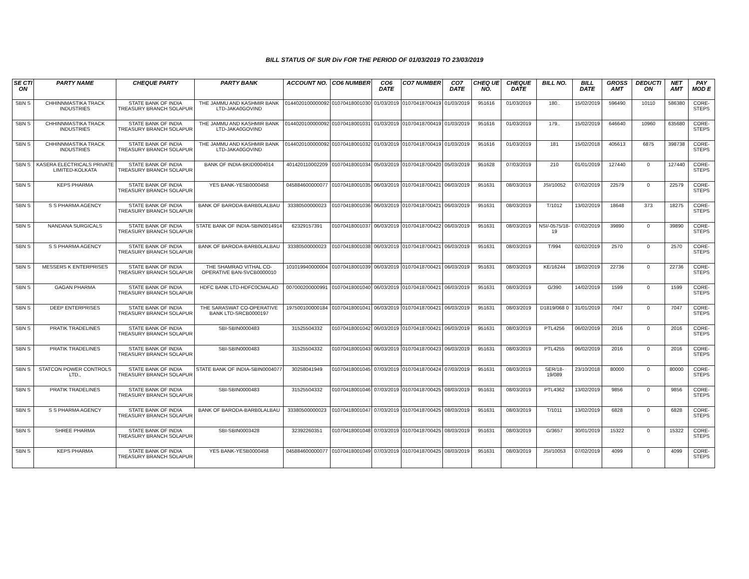BILL STATUS OF SUR Div FOR THE PERIOD OF 01/03/2019 TO 23/03/2019
| SE CTI ON | PARTY NAME | CHEQUE PARTY | PARTY BANK | ACCOUNT NO. | CO6 NUMBER | CO6 DATE | CO7 NUMBER | CO7 DATE | CHEQ UE NO. | CHEQUE DATE | BILL NO. | BILL DATE | GROSS AMT | DEDUCTI ON | NET AMT | PAY MOD E |
| --- | --- | --- | --- | --- | --- | --- | --- | --- | --- | --- | --- | --- | --- | --- | --- | --- |
| SBN S | CHHINNMASTIKA TRACK INDUSTRIES | STATE BANK OF INDIA TREASURY BRANCH SOLAPUR | THE JAMMU AND KASHMIR BANK LTD-JAKA0GOVIND | 0144020100000092 | 01070418001030 | 01/03/2019 | 01070418700419 | 01/03/2019 | 951616 | 01/03/2019 | 180.. | 15/02/2019 | 596490 | 10110 | 586380 | CORE-STEPS |
| SBN S | CHHINNMASTIKA TRACK INDUSTRIES | STATE BANK OF INDIA TREASURY BRANCH SOLAPUR | THE JAMMU AND KASHMIR BANK LTD-JAKA0GOVIND | 0144020100000092 | 01070418001031 | 01/03/2019 | 01070418700419 | 01/03/2019 | 951616 | 01/03/2019 | 179.. | 15/02/2019 | 646640 | 10960 | 635680 | CORE-STEPS |
| SBN S | CHHINNMASTIKA TRACK INDUSTRIES | STATE BANK OF INDIA TREASURY BRANCH SOLAPUR | THE JAMMU AND KASHMIR BANK LTD-JAKA0GOVIND | 0144020100000092 | 01070418001032 | 01/03/2019 | 01070418700419 | 01/03/2019 | 951616 | 01/03/2019 | 181 | 15/02/2018 | 405613 | 6875 | 398738 | CORE-STEPS |
| SBN S | KASERA ELECTRICALS PRIVATE LIMITED-KOLKATA | STATE BANK OF INDIA TREASURY BRANCH SOLAPUR | BANK OF INDIA-BKID0004014 | 401420110002209 | 01070418001034 | 05/03/2019 | 01070418700420 | 05/03/2019 | 951628 | 07/03/2019 | 210 | 01/01/2019 | 127440 | 0 | 127440 | CORE-STEPS |
| SBN S | KEPS PHARMA | STATE BANK OF INDIA TREASURY BRANCH SOLAPUR | YES BANK-YESB0000458 | 045884600000077 | 01070418001035 | 06/03/2019 | 01070418700421 | 06/03/2019 | 951631 | 08/03/2019 | JSI/10052 | 07/02/2019 | 22579 | 0 | 22579 | CORE-STEPS |
| SBN S | S S PHARMA AGENCY | STATE BANK OF INDIA TREASURY BRANCH SOLAPUR | BANK OF BARODA-BARB0LALBAU | 33380500000023 | 01070418001036 | 06/03/2019 | 01070418700421 | 06/03/2019 | 951631 | 08/03/2019 | T/1012 | 13/02/2019 | 18648 | 373 | 18275 | CORE-STEPS |
| SBN S | NANDANA SURGICALS | STATE BANK OF INDIA TREASURY BRANCH SOLAPUR | STATE BANK OF INDIA-SBIN0014914 | 62329157391 | 01070418001037 | 06/03/2019 | 01070418700422 | 06/03/2019 | 951631 | 08/03/2019 | NSI/-0575/18-19 | 07/02/2019 | 39890 | 0 | 39890 | CORE-STEPS |
| SBN S | S S PHARMA AGENCY | STATE BANK OF INDIA TREASURY BRANCH SOLAPUR | BANK OF BARODA-BARB0LALBAU | 33380500000023 | 01070418001038 | 06/03/2019 | 01070418700421 | 06/03/2019 | 951631 | 08/03/2019 | T/994 | 02/02/2019 | 2570 | 0 | 2570 | CORE-STEPS |
| SBN S | MESSERS K ENTERPRISES | STATE BANK OF INDIA TREASURY BRANCH SOLAPUR | THE SHAMRAO VITHAL CO-OPERATIVE BAN-SVCB0000010 | 101019940000004 | 01070418001039 | 06/03/2019 | 01070418700421 | 06/03/2019 | 951631 | 08/03/2019 | KE/16244 | 18/02/2019 | 22736 | 0 | 22736 | CORE-STEPS |
| SBN S | GAGAN PHARMA | STATE BANK OF INDIA TREASURY BRANCH SOLAPUR | HDFC BANK LTD-HDFC0CMALAD | 007000200000991 | 01070418001040 | 06/03/2019 | 01070418700421 | 06/03/2019 | 951631 | 08/03/2019 | G/390 | 14/02/2019 | 1599 | 0 | 1599 | CORE-STEPS |
| SBN S | DEEP ENTERPRISES | STATE BANK OF INDIA TREASURY BRANCH SOLAPUR | THE SARASWAT CO-OPERATIVE BANK LTD-SRCB0000197 | 197500100000184 | 01070418001041 | 06/03/2019 | 01070418700421 | 06/03/2019 | 951631 | 08/03/2019 | D1819/068 0 | 31/01/2019 | 7047 | 0 | 7047 | CORE-STEPS |
| SBN S | PRATIK TRADELINES | STATE BANK OF INDIA TREASURY BRANCH SOLAPUR | SBI-SBIN0000483 | 31525504332 | 01070418001042 | 06/03/2019 | 01070418700421 | 06/03/2019 | 951631 | 08/03/2019 | PTL4256 | 06/02/2019 | 2016 | 0 | 2016 | CORE-STEPS |
| SBN S | PRATIK TRADELINES | STATE BANK OF INDIA TREASURY BRANCH SOLAPUR | SBI-SBIN0000483 | 31525504332 | 01070418001043 | 06/03/2019 | 01070418700423 | 06/03/2019 | 951631 | 08/03/2019 | PTL4255 | 06/02/2019 | 2016 | 0 | 2016 | CORE-STEPS |
| SBN S | STATCON POWER CONTROLS LTD., | STATE BANK OF INDIA TREASURY BRANCH SOLAPUR | STATE BANK OF INDIA-SBIN0004077 | 30258041949 | 01070418001045 | 07/03/2019 | 01070418700424 | 07/03/2019 | 951631 | 08/03/2019 | SER/18-19/089 | 23/10/2018 | 80000 | 0 | 80000 | CORE-STEPS |
| SBN S | PRATIK TRADELINES | STATE BANK OF INDIA TREASURY BRANCH SOLAPUR | SBI-SBIN0000483 | 31525504332 | 01070418001046 | 07/03/2019 | 01070418700425 | 08/03/2019 | 951631 | 08/03/2019 | PTL4362 | 13/02/2019 | 9856 | 0 | 9856 | CORE-STEPS |
| SBN S | S S PHARMA AGENCY | STATE BANK OF INDIA TREASURY BRANCH SOLAPUR | BANK OF BARODA-BARB0LALBAU | 33380500000023 | 01070418001047 | 07/03/2019 | 01070418700425 | 08/03/2019 | 951631 | 08/03/2019 | T/1011 | 13/02/2019 | 6828 | 0 | 6828 | CORE-STEPS |
| SBN S | SHREE PHARMA | STATE BANK OF INDIA TREASURY BRANCH SOLAPUR | SBI-SBIN0003428 | 32392260351 | 01070418001048 | 07/03/2019 | 01070418700425 | 08/03/2019 | 951631 | 08/03/2019 | G/3657 | 30/01/2019 | 15322 | 0 | 15322 | CORE-STEPS |
| SBN S | KEPS PHARMA | STATE BANK OF INDIA TREASURY BRANCH SOLAPUR | YES BANK-YESB0000458 | 045884600000077 | 01070418001049 | 07/03/2019 | 01070418700425 | 08/03/2019 | 951631 | 08/03/2019 | JSI/10053 | 07/02/2019 | 4099 | 0 | 4099 | CORE-STEPS |